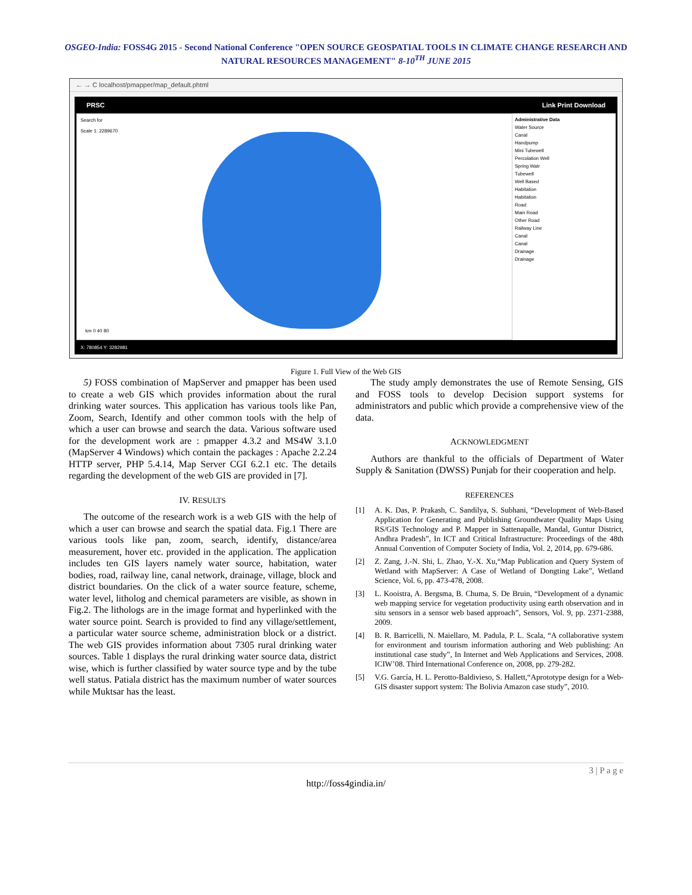OSGEO-India: FOSS4G 2015 - Second National Conference "OPEN SOURCE GEOSPATIAL TOOLS IN CLIMATE CHANGE RESEARCH AND
NATURAL RESOURCES MANAGEMENT" 8-10<sup>TH</sup> JUNE 2015
← → C localhost/pmapper/map_default.phtml
PRSC Link Print Download
Search for
Scale 1: 2289670
km 0 40 80
Administrative Data
Water Source
Canal
Handpump
Mini Tubewell
Percolation Well
Spring Watr
Tubewell
Well Based
Habitation
Habitation
Road
Main Road
Other Road
Railway Line
Canal
Canal
Drainage
Drainage
X: 780854 Y: 3282981
Figure 1. Full View of the Web GIS
5) FOSS combination of MapServer and pmapper has been used to create a web GIS which provides information about the rural drinking water sources. This application has various tools like Pan, Zoom, Search, Identify and other common tools with the help of which a user can browse and search the data. Various software used for the development work are : pmapper 4.3.2 and MS4W 3.1.0 (MapServer 4 Windows) which contain the packages : Apache 2.2.24 HTTP server, PHP 5.4.14, Map Server CGI 6.2.1 etc. The details regarding the development of the web GIS are provided in [7].
IV. RESULTS
The outcome of the research work is a web GIS with the help of which a user can browse and search the spatial data. Fig.1 There are various tools like pan, zoom, search, identify, distance/area measurement, hover etc. provided in the application. The application includes ten GIS layers namely water source, habitation, water bodies, road, railway line, canal network, drainage, village, block and district boundaries. On the click of a water source feature, scheme, water level, litholog and chemical parameters are visible, as shown in Fig.2. The lithologs are in the image format and hyperlinked with the water source point. Search is provided to find any village/settlement, a particular water source scheme, administration block or a district. The web GIS provides information about 7305 rural drinking water sources. Table 1 displays the rural drinking water source data, district wise, which is further classified by water source type and by the tube well status. Patiala district has the maximum number of water sources while Muktsar has the least.
The study amply demonstrates the use of Remote Sensing, GIS and FOSS tools to develop Decision support systems for administrators and public which provide a comprehensive view of the data.
ACKNOWLEDGMENT
Authors are thankful to the officials of Department of Water Supply & Sanitation (DWSS) Punjab for their cooperation and help.
REFERENCES
[1] A. K. Das, P. Prakash, C. Sandilya, S. Subhani, “Development of Web-Based Application for Generating and Publishing Groundwater Quality Maps Using RS/GIS Technology and P. Mapper in Sattenapalle, Mandal, Guntur District, Andhra Pradesh”, In ICT and Critical Infrastructure: Proceedings of the 48th Annual Convention of Computer Society of India, Vol. 2, 2014, pp. 679-686.
[2] Z. Zang, J.-N. Shi, L. Zhao, Y.-X. Xu,“Map Publication and Query System of Wetland with MapServer: A Case of Wetland of Dongting Lake”, Wetland Science, Vol. 6, pp. 473-478, 2008.
[3] L. Kooistra, A. Bergsma, B. Chuma, S. De Bruin, “Development of a dynamic web mapping service for vegetation productivity using earth observation and in situ sensors in a sensor web based approach”, Sensors, Vol. 9, pp. 2371-2388, 2009.
[4] B. R. Barricelli, N. Maiellaro, M. Padula, P. L. Scala, “A collaborative system for environment and tourism information authoring and Web publishing: An institutional case study”, In Internet and Web Applications and Services, 2008. ICIW’08. Third International Conference on, 2008, pp. 279-282.
[5] V.G. García, H. L. Perotto-Baldivieso, S. Hallett,“Aprototype design for a Web-GIS disaster support system: The Bolivia Amazon case study”, 2010.
3 | P a g e
http://foss4gindia.in/